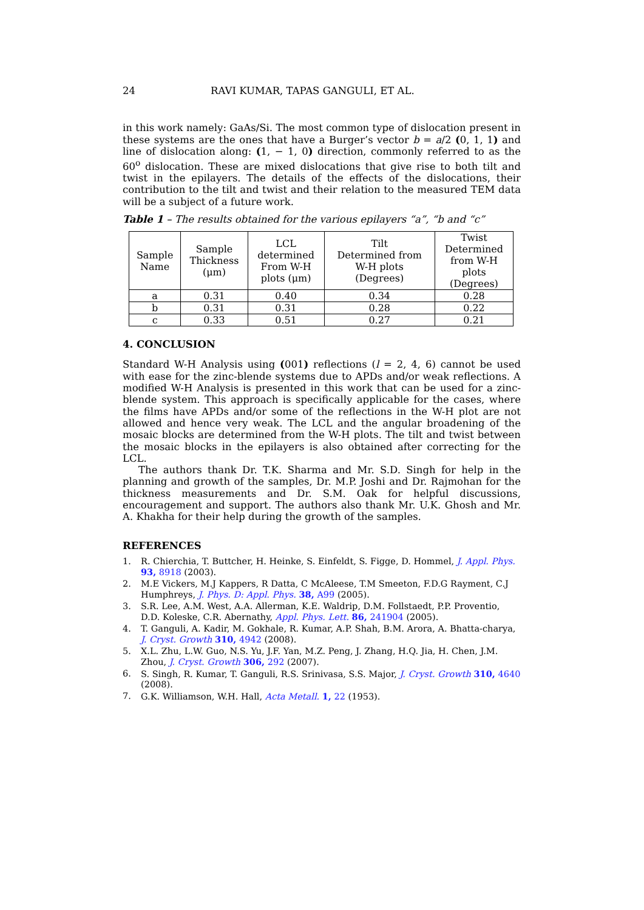24 RAVI KUMAR, TAPAS GANGULI, ET AL.
in this work namely: GaAs/Si. The most common type of dislocation present in these systems are the ones that have a Burger’s vector b = a/2 (0, 1, 1) and line of dislocation along: (1, − 1, 0) direction, commonly referred to as the 60<sup>o</sup> dislocation. These are mixed dislocations that give rise to both tilt and twist in the epilayers. The details of the effects of the dislocations, their contribution to the tilt and twist and their relation to the measured TEM data will be a subject of a future work.
Table 1 – The results obtained for the various epilayers “a”, “b and “c”
| Sample Name | Sample Thickness (μm) | LCL determined From W-H plots (μm) | Tilt Determined from W-H plots (Degrees) | Twist Determined from W-H plots (Degrees) |
| --- | --- | --- | --- | --- |
| a | 0.31 | 0.40 | 0.34 | 0.28 |
| b | 0.31 | 0.31 | 0.28 | 0.22 |
| c | 0.33 | 0.51 | 0.27 | 0.21 |
4. CONCLUSION
Standard W-H Analysis using (001) reflections (l = 2, 4, 6) cannot be used with ease for the zinc-blende systems due to APDs and/or weak reflections. A modified W-H Analysis is presented in this work that can be used for a zinc-blende system. This approach is specifically applicable for the cases, where the films have APDs and/or some of the reflections in the W-H plot are not allowed and hence very weak. The LCL and the angular broadening of the mosaic blocks are determined from the W-H plots. The tilt and twist between the mosaic blocks in the epilayers is also obtained after correcting for the LCL.
The authors thank Dr. T.K. Sharma and Mr. S.D. Singh for help in the planning and growth of the samples, Dr. M.P. Joshi and Dr. Rajmohan for the thickness measurements and Dr. S.M. Oak for helpful discussions, encouragement and support. The authors also thank Mr. U.K. Ghosh and Mr. A. Khakha for their help during the growth of the samples.
REFERENCES
1. R. Chierchia, T. Buttcher, H. Heinke, S. Einfeldt, S. Figge, D. Hommel, J. Appl. Phys. 93, 8918 (2003).
2. M.E Vickers, M.J Kappers, R Datta, C McAleese, T.M Smeeton, F.D.G Rayment, C.J Humphreys, J. Phys. D: Appl. Phys. 38, A99 (2005).
3. S.R. Lee, A.M. West, A.A. Allerman, K.E. Waldrip, D.M. Follstaedt, P.P. Proventio, D.D. Koleske, C.R. Abernathy, Appl. Phys. Lett. 86, 241904 (2005).
4. T. Ganguli, A. Kadir, M. Gokhale, R. Kumar, A.P. Shah, B.M. Arora, A. Bhatta-charya, J. Cryst. Growth 310, 4942 (2008).
5. X.L. Zhu, L.W. Guo, N.S. Yu, J.F. Yan, M.Z. Peng, J. Zhang, H.Q. Jia, H. Chen, J.M. Zhou, J. Cryst. Growth 306, 292 (2007).
6. S. Singh, R. Kumar, T. Ganguli, R.S. Srinivasa, S.S. Major, J. Cryst. Growth 310, 4640 (2008).
7. G.K. Williamson, W.H. Hall, Acta Metall. 1, 22 (1953).